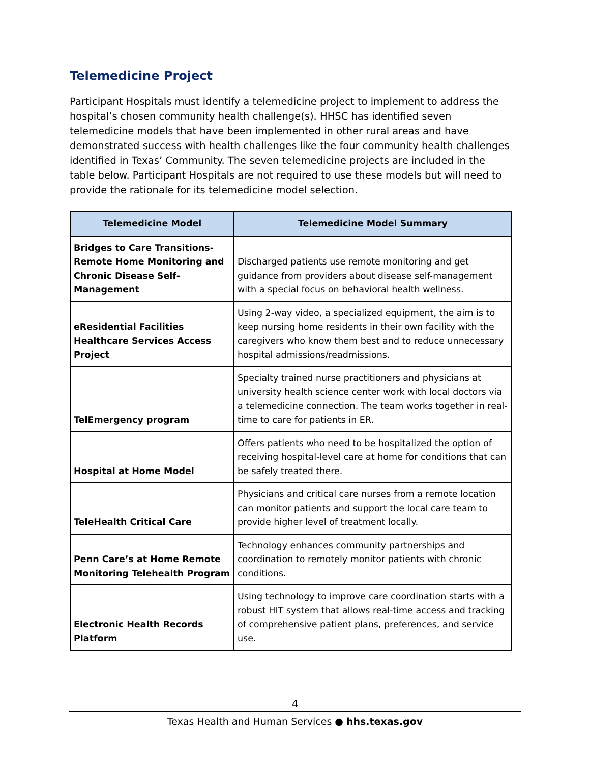Telemedicine Project
Participant Hospitals must identify a telemedicine project to implement to address the hospital’s chosen community health challenge(s). HHSC has identified seven telemedicine models that have been implemented in other rural areas and have demonstrated success with health challenges like the four community health challenges identified in Texas’ Community. The seven telemedicine projects are included in the table below. Participant Hospitals are not required to use these models but will need to provide the rationale for its telemedicine model selection.
| Telemedicine Model | Telemedicine Model Summary |
| --- | --- |
| Bridges to Care Transitions-Remote Home Monitoring and Chronic Disease Self-Management | Discharged patients use remote monitoring and get guidance from providers about disease self-management with a special focus on behavioral health wellness. |
| eResidential Facilities Healthcare Services Access Project | Using 2-way video, a specialized equipment, the aim is to keep nursing home residents in their own facility with the caregivers who know them best and to reduce unnecessary hospital admissions/readmissions. |
| TelEmergency program | Specialty trained nurse practitioners and physicians at university health science center work with local doctors via a telemedicine connection. The team works together in real-time to care for patients in ER. |
| Hospital at Home Model | Offers patients who need to be hospitalized the option of receiving hospital-level care at home for conditions that can be safely treated there. |
| TeleHealth Critical Care | Physicians and critical care nurses from a remote location can monitor patients and support the local care team to provide higher level of treatment locally. |
| Penn Care’s at Home Remote Monitoring Telehealth Program | Technology enhances community partnerships and coordination to remotely monitor patients with chronic conditions. |
| Electronic Health Records Platform | Using technology to improve care coordination starts with a robust HIT system that allows real-time access and tracking of comprehensive patient plans, preferences, and service use. |
4
Texas Health and Human Services ● hhs.texas.gov